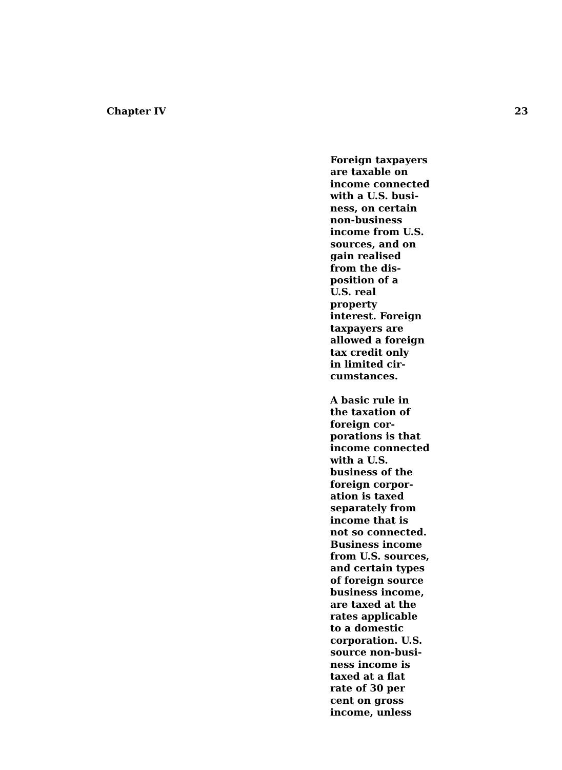Chapter IV 23
Foreign taxpayers
are taxable on
income connected
with a U.S. busi-
ness, on certain
non-business
income from U.S.
sources, and on
gain realised
from the dis-
position of a
U.S. real
property
interest. Foreign
taxpayers are
allowed a foreign
tax credit only
in limited cir-
cumstances.
A basic rule in
the taxation of
foreign cor-
porations is that
income connected
with a U.S.
business of the
foreign corpor-
ation is taxed
separately from
income that is
not so connected.
Business income
from U.S. sources,
and certain types
of foreign source
business income,
are taxed at the
rates applicable
to a domestic
corporation. U.S.
source non-busi-
ness income is
taxed at a flat
rate of 30 per
cent on gross
income, unless